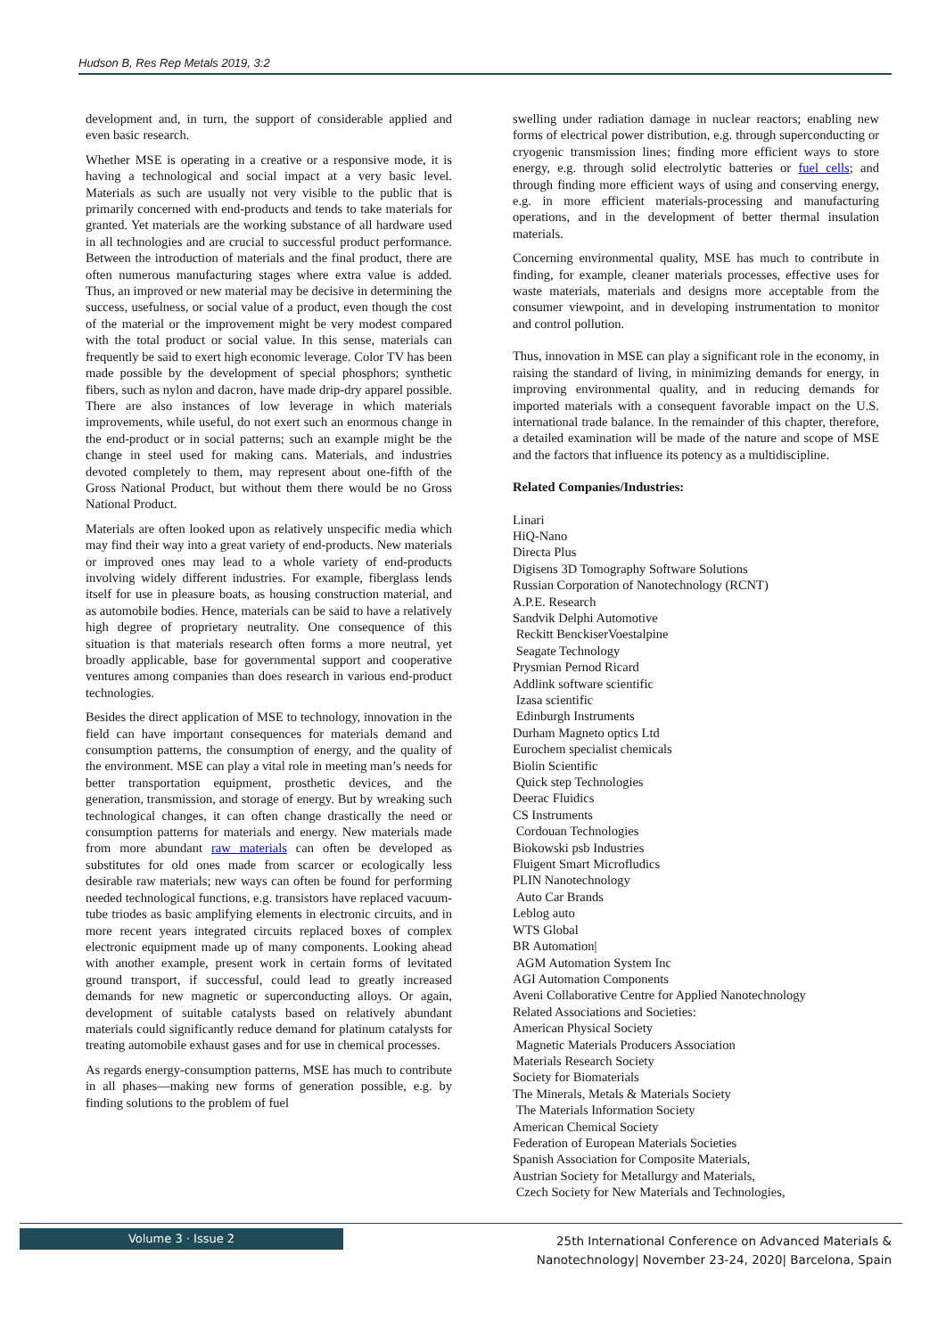Hudson B, Res Rep Metals 2019, 3:2
development and, in turn, the support of considerable applied and even basic research.
Whether MSE is operating in a creative or a responsive mode, it is having a technological and social impact at a very basic level. Materials as such are usually not very visible to the public that is primarily concerned with end-products and tends to take materials for granted. Yet materials are the working substance of all hardware used in all technologies and are crucial to successful product performance. Between the introduction of materials and the final product, there are often numerous manufacturing stages where extra value is added. Thus, an improved or new material may be decisive in determining the success, usefulness, or social value of a product, even though the cost of the material or the improvement might be very modest compared with the total product or social value. In this sense, materials can frequently be said to exert high economic leverage. Color TV has been made possible by the development of special phosphors; synthetic fibers, such as nylon and dacron, have made drip-dry apparel possible. There are also instances of low leverage in which materials improvements, while useful, do not exert such an enormous change in the end-product or in social patterns; such an example might be the change in steel used for making cans. Materials, and industries devoted completely to them, may represent about one-fifth of the Gross National Product, but without them there would be no Gross National Product.
Materials are often looked upon as relatively unspecific media which may find their way into a great variety of end-products. New materials or improved ones may lead to a whole variety of end-products involving widely different industries. For example, fiberglass lends itself for use in pleasure boats, as housing construction material, and as automobile bodies. Hence, materials can be said to have a relatively high degree of proprietary neutrality. One consequence of this situation is that materials research often forms a more neutral, yet broadly applicable, base for governmental support and cooperative ventures among companies than does research in various end-product technologies.
Besides the direct application of MSE to technology, innovation in the field can have important consequences for materials demand and consumption patterns, the consumption of energy, and the quality of the environment. MSE can play a vital role in meeting man’s needs for better transportation equipment, prosthetic devices, and the generation, transmission, and storage of energy. But by wreaking such technological changes, it can often change drastically the need or consumption patterns for materials and energy. New materials made from more abundant raw materials can often be developed as substitutes for old ones made from scarcer or ecologically less desirable raw materials; new ways can often be found for performing needed technological functions, e.g. transistors have replaced vacuum-tube triodes as basic amplifying elements in electronic circuits, and in more recent years integrated circuits replaced boxes of complex electronic equipment made up of many components. Looking ahead with another example, present work in certain forms of levitated ground transport, if successful, could lead to greatly increased demands for new magnetic or superconducting alloys. Or again, development of suitable catalysts based on relatively abundant materials could significantly reduce demand for platinum catalysts for treating automobile exhaust gases and for use in chemical processes.
As regards energy-consumption patterns, MSE has much to contribute in all phases—making new forms of generation possible, e.g. by finding solutions to the problem of fuel
swelling under radiation damage in nuclear reactors; enabling new forms of electrical power distribution, e.g. through superconducting or cryogenic transmission lines; finding more efficient ways to store energy, e.g. through solid electrolytic batteries or fuel cells; and through finding more efficient ways of using and conserving energy, e.g. in more efficient materials-processing and manufacturing operations, and in the development of better thermal insulation materials.
Concerning environmental quality, MSE has much to contribute in finding, for example, cleaner materials processes, effective uses for waste materials, materials and designs more acceptable from the consumer viewpoint, and in developing instrumentation to monitor and control pollution.
Thus, innovation in MSE can play a significant role in the economy, in raising the standard of living, in minimizing demands for energy, in improving environmental quality, and in reducing demands for imported materials with a consequent favorable impact on the U.S. international trade balance. In the remainder of this chapter, therefore, a detailed examination will be made of the nature and scope of MSE and the factors that influence its potency as a multidiscipline.
Related Companies/Industries:
Linari
HiQ-Nano
Directa Plus
Digisens 3D Tomography Software Solutions
Russian Corporation of Nanotechnology (RCNT)
A.P.E. Research
Sandvik Delphi Automotive
Reckitt BenckiserVoestalpine
Seagate Technology
Prysmian Pernod Ricard
Addlink software scientific
Izasa scientific
Edinburgh Instruments
Durham Magneto optics Ltd
Eurochem specialist chemicals
Biolin Scientific
Quick step Technologies
Deerac Fluidics
CS Instruments
Cordouan Technologies
Biokowski psb Industries
Fluigent Smart Microfludics
PLIN Nanotechnology
Auto Car Brands
Leblog auto
WTS Global
BR Automation|
AGM Automation System Inc
AGI Automation Components
Aveni Collaborative Centre for Applied Nanotechnology
Related Associations and Societies:
American Physical Society
Magnetic Materials Producers Association
Materials Research Society
Society for Biomaterials
The Minerals, Metals & Materials Society
The Materials Information Society
American Chemical Society
Federation of European Materials Societies
Spanish Association for Composite Materials,
Austrian Society for Metallurgy and Materials,
Czech Society for New Materials and Technologies,
Volume 3 · Issue 2
25th International Conference on Advanced Materials & Nanotechnology| November 23-24, 2020| Barcelona, Spain